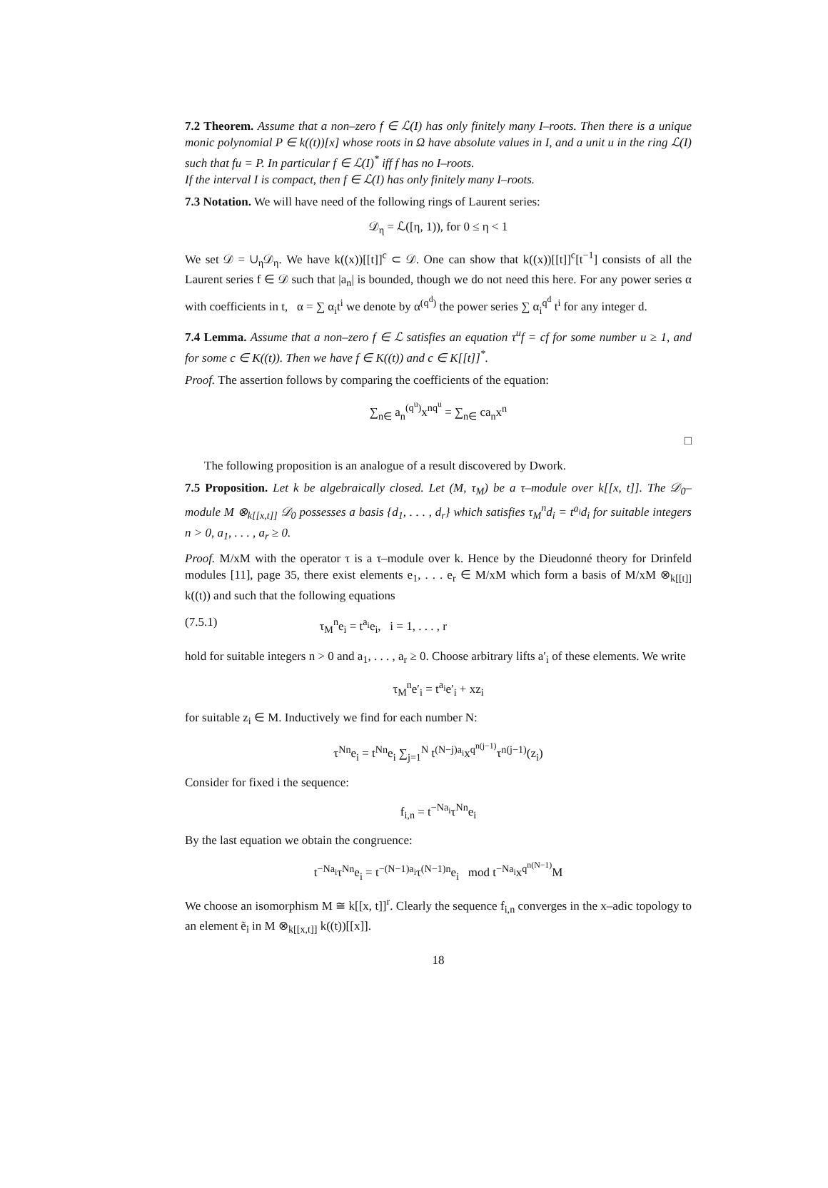7.2 Theorem. Assume that a non–zero f ∈ ℒ(I) has only finitely many I–roots. Then there is a unique monic polynomial P ∈ k((t))[x] whose roots in Ω have absolute values in I, and a unit u in the ring ℒ(I) such that fu = P. In particular f ∈ ℒ(I)<sup>*</sup> iff f has no I–roots.
If the interval I is compact, then f ∈ ℒ(I) has only finitely many I–roots.
7.3 Notation. We will have need of the following rings of Laurent series:
𝒟<sub>η</sub> = ℒ([η, 1)), for 0 ≤ η < 1
We set 𝒟 = ∪<sub>η</sub>𝒟<sub>η</sub>. We have k((x))[[t]]<sup>c</sup> ⊂ 𝒟. One can show that k((x))[[t]]<sup>c</sup>[t<sup>−1</sup>] consists of all the Laurent series f ∈ 𝒟 such that |a<sub>n</sub>| is bounded, though we do not need this here. For any power series α with coefficients in t, α = ∑ α<sub>i</sub>t<sup>i</sup> we denote by α<sup>(q<sup>d</sup>)</sup> the power series ∑ α<sub>i</sub><sup>q<sup>d</sup></sup> t<sup>i</sup> for any integer d.
7.4 Lemma. Assume that a non–zero f ∈ ℒ satisfies an equation τ<sup>u</sup>f = cf for some number u ≥ 1, and for some c ∈ K((t)). Then we have f ∈ K((t)) and c ∈ K[[t]]<sup>*</sup>.
Proof. The assertion follows by comparing the coefficients of the equation:
∑<sub>n∈</sub> a<sub>n</sub><sup>(q<sup>u</sup>)</sup>x<sup>nq<sup>u</sup></sup> = ∑<sub>n∈</sub> ca<sub>n</sub>x<sup>n</sup>
□
The following proposition is an analogue of a result discovered by Dwork.
7.5 Proposition. Let k be algebraically closed. Let (M, τ<sub>M</sub>) be a τ–module over k[[x, t]]. The 𝒟<sub>0</sub>–module M ⊗<sub>k[[x,t]]</sub> 𝒟<sub>0</sub> possesses a basis {d<sub>1</sub>, . . . , d<sub>r</sub>} which satisfies τ<sub>M</sub><sup>n</sup>d<sub>i</sub> = t<sup>a<sub>i</sub></sup>d<sub>i</sub> for suitable integers n > 0, a<sub>1</sub>, . . . , a<sub>r</sub> ≥ 0.
Proof. M/xM with the operator τ is a τ–module over k. Hence by the Dieudonné theory for Drinfeld modules [11], page 35, there exist elements e<sub>1</sub>, . . . e<sub>r</sub> ∈ M/xM which form a basis of M/xM ⊗<sub>k[[t]]</sub> k((t)) and such that the following equations
(7.5.1) τ<sub>M</sub><sup>n</sup>e<sub>i</sub> = t<sup>a<sub>i</sub></sup>e<sub>i</sub>, i = 1, . . . , r
hold for suitable integers n > 0 and a<sub>1</sub>, . . . , a<sub>r</sub> ≥ 0. Choose arbitrary lifts a′<sub>i</sub> of these elements. We write
τ<sub>M</sub><sup>n</sup>e′<sub>i</sub> = t<sup>a<sub>i</sub></sup>e′<sub>i</sub> + xz<sub>i</sub>
for suitable z<sub>i</sub> ∈ M. Inductively we find for each number N:
τ<sup>Nn</sup>e<sub>i</sub> = t<sup>Nn</sup>e<sub>i</sub> ∑<sub>j=1</sub><sup>N</sup> t<sup>(N−j)a<sub>i</sub></sup>x<sup>q<sup>n(j−1)</sup></sup>τ<sup>n(j−1)</sup>(z<sub>i</sub>)
Consider for fixed i the sequence:
f<sub>i,n</sub> = t<sup>−Na<sub>i</sub></sup>τ<sup>Nn</sup>e<sub>i</sub>
By the last equation we obtain the congruence:
t<sup>−Na<sub>i</sub></sup>τ<sup>Nn</sup>e<sub>i</sub> = t<sup>−(N−1)a<sub>i</sub></sup>τ<sup>(N−1)n</sup>e<sub>i</sub> mod t<sup>−Na<sub>i</sub></sup>x<sup>q<sup>n(N−1)</sup></sup>M
We choose an isomorphism M ≅ k[[x, t]]<sup>r</sup>. Clearly the sequence f<sub>i,n</sub> converges in the x–adic topology to an element ẽ<sub>i</sub> in M ⊗<sub>k[[x,t]]</sub> k((t))[[x]].
18